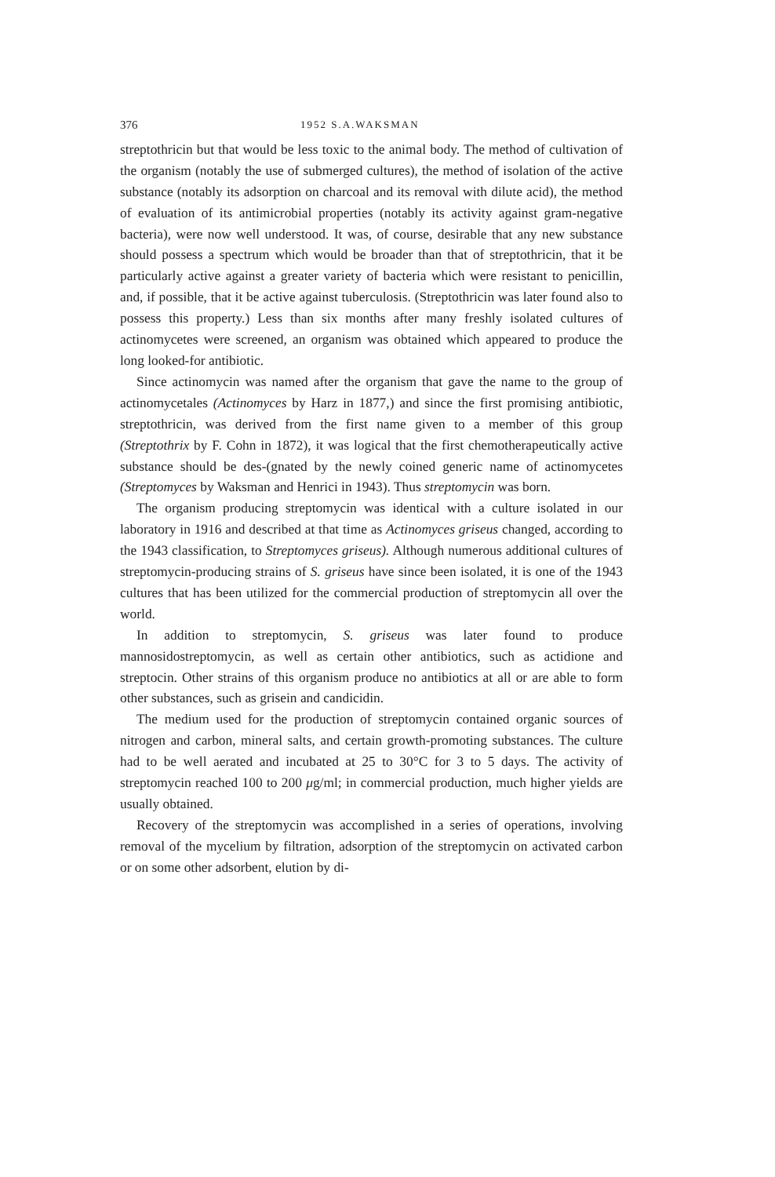376 1952 S.A.WAKSMAN
streptothricin but that would be less toxic to the animal body. The method of cultivation of the organism (notably the use of submerged cultures), the method of isolation of the active substance (notably its adsorption on charcoal and its removal with dilute acid), the method of evaluation of its antimicrobial properties (notably its activity against gram-negative bacteria), were now well understood. It was, of course, desirable that any new substance should possess a spectrum which would be broader than that of streptothricin, that it be particularly active against a greater variety of bacteria which were resistant to penicillin, and, if possible, that it be active against tuberculosis. (Streptothricin was later found also to possess this property.) Less than six months after many freshly isolated cultures of actinomycetes were screened, an organism was obtained which appeared to produce the long looked-for antibiotic.
Since actinomycin was named after the organism that gave the name to the group of actinomycetales (Actinomyces by Harz in 1877,) and since the first promising antibiotic, streptothricin, was derived from the first name given to a member of this group (Streptothrix by F. Cohn in 1872), it was logical that the first chemotherapeutically active substance should be des-(gnated by the newly coined generic name of actinomycetes (Streptomyces by Waksman and Henrici in 1943). Thus streptomycin was born.
The organism producing streptomycin was identical with a culture isolated in our laboratory in 1916 and described at that time as Actinomyces griseus changed, according to the 1943 classification, to Streptomyces griseus). Although numerous additional cultures of streptomycin-producing strains of S. griseus have since been isolated, it is one of the 1943 cultures that has been utilized for the commercial production of streptomycin all over the world.
In addition to streptomycin, S. griseus was later found to produce mannosidostreptomycin, as well as certain other antibiotics, such as actidione and streptocin. Other strains of this organism produce no antibiotics at all or are able to form other substances, such as grisein and candicidin.
The medium used for the production of streptomycin contained organic sources of nitrogen and carbon, mineral salts, and certain growth-promoting substances. The culture had to be well aerated and incubated at 25 to 30°C for 3 to 5 days. The activity of streptomycin reached 100 to 200 μg/ml; in commercial production, much higher yields are usually obtained.
Recovery of the streptomycin was accomplished in a series of operations, involving removal of the mycelium by filtration, adsorption of the streptomycin on activated carbon or on some other adsorbent, elution by di-